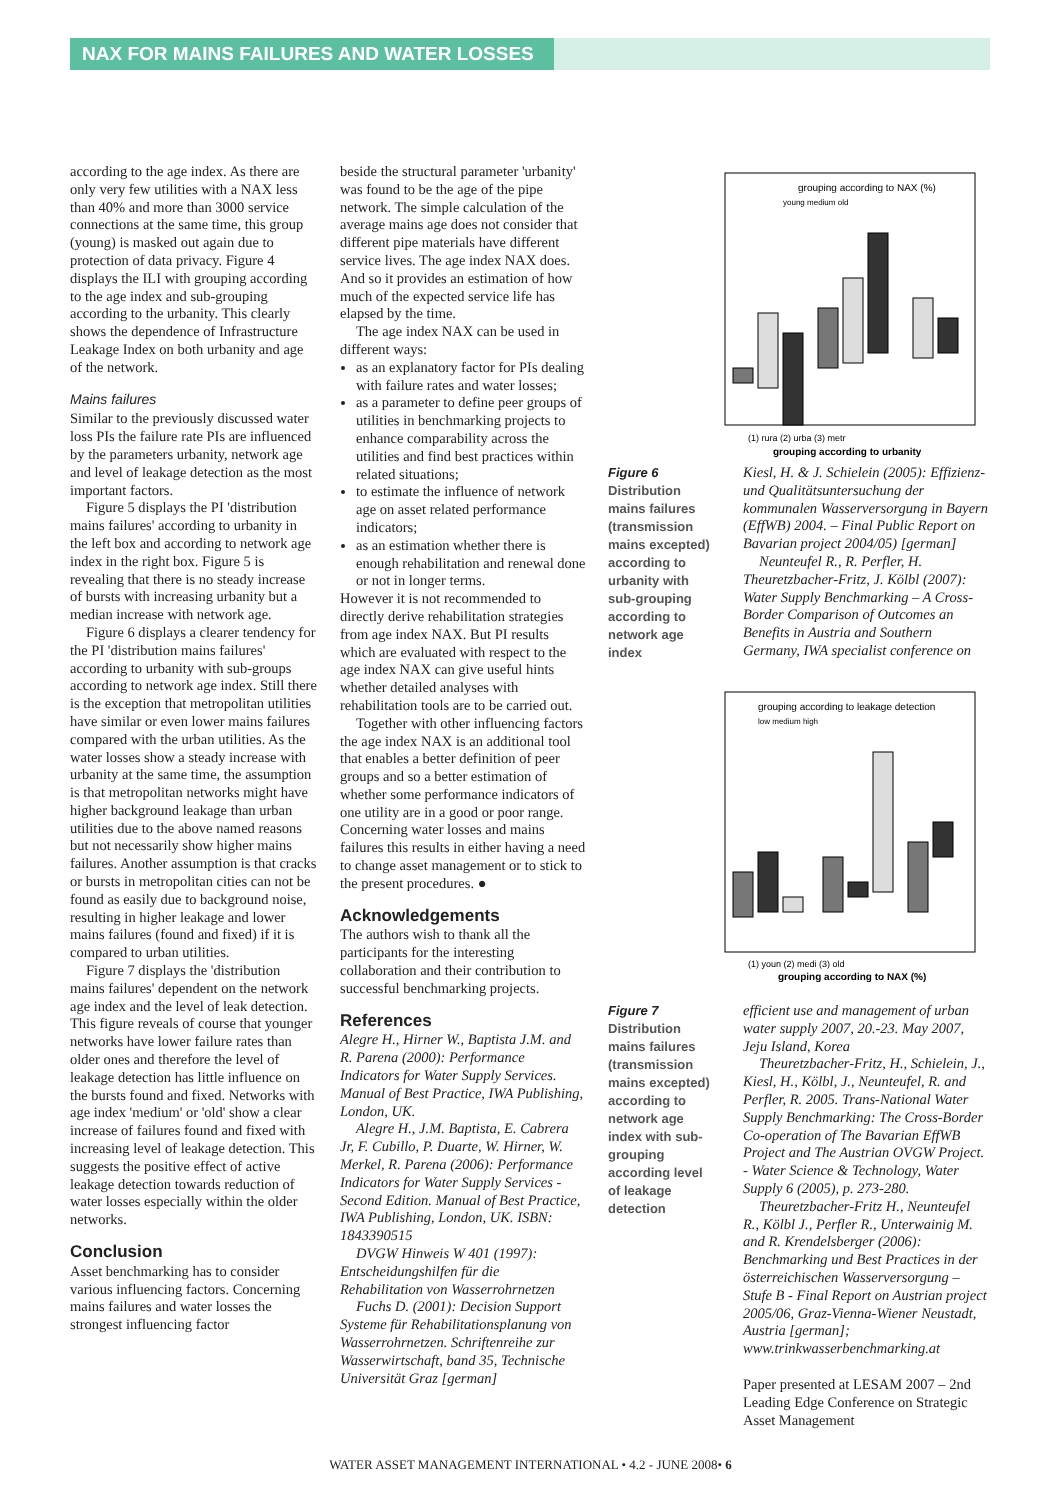NAX FOR MAINS FAILURES AND WATER LOSSES
according to the age index. As there are only very few utilities with a NAX less than 40% and more than 3000 service connections at the same time, this group (young) is masked out again due to protection of data privacy. Figure 4 displays the ILI with grouping according to the age index and sub-grouping according to the urbanity. This clearly shows the dependence of Infrastructure Leakage Index on both urbanity and age of the network.
Mains failures
Similar to the previously discussed water loss PIs the failure rate PIs are influenced by the parameters urbanity, network age and level of leakage detection as the most important factors.
Figure 5 displays the PI 'distribution mains failures' according to urbanity in the left box and according to network age index in the right box. Figure 5 is revealing that there is no steady increase of bursts with increasing urbanity but a median increase with network age.
Figure 6 displays a clearer tendency for the PI 'distribution mains failures' according to urbanity with sub-groups according to network age index. Still there is the exception that metropolitan utilities have similar or even lower mains failures compared with the urban utilities. As the water losses show a steady increase with urbanity at the same time, the assumption is that metropolitan networks might have higher background leakage than urban utilities due to the above named reasons but not necessarily show higher mains failures. Another assumption is that cracks or bursts in metropolitan cities can not be found as easily due to background noise, resulting in higher leakage and lower mains failures (found and fixed) if it is compared to urban utilities.
Figure 7 displays the 'distribution mains failures' dependent on the network age index and the level of leak detection. This figure reveals of course that younger networks have lower failure rates than older ones and therefore the level of leakage detection has little influence on the bursts found and fixed. Networks with age index 'medium' or 'old' show a clear increase of failures found and fixed with increasing level of leakage detection. This suggests the positive effect of active leakage detection towards reduction of water losses especially within the older networks.
Conclusion
Asset benchmarking has to consider various influencing factors. Concerning mains failures and water losses the strongest influencing factor
beside the structural parameter 'urbanity' was found to be the age of the pipe network. The simple calculation of the average mains age does not consider that different pipe materials have different service lives. The age index NAX does. And so it provides an estimation of how much of the expected service life has elapsed by the time.
The age index NAX can be used in different ways:
as an explanatory factor for PIs dealing with failure rates and water losses;
as a parameter to define peer groups of utilities in benchmarking projects to enhance comparability across the utilities and find best practices within related situations;
to estimate the influence of network age on asset related performance indicators;
as an estimation whether there is enough rehabilitation and renewal done or not in longer terms.
However it is not recommended to directly derive rehabilitation strategies from age index NAX. But PI results which are evaluated with respect to the age index NAX can give useful hints whether detailed analyses with rehabilitation tools are to be carried out.
Together with other influencing factors the age index NAX is an additional tool that enables a better definition of peer groups and so a better estimation of whether some performance indicators of one utility are in a good or poor range. Concerning water losses and mains failures this results in either having a need to change asset management or to stick to the present procedures. ●
Acknowledgements
The authors wish to thank all the participants for the interesting collaboration and their contribution to successful benchmarking projects.
References
Alegre H., Hirner W., Baptista J.M. and R. Parena (2000): Performance Indicators for Water Supply Services. Manual of Best Practice, IWA Publishing, London, UK.
Alegre H., J.M. Baptista, E. Cabrera Jr, F. Cubillo, P. Duarte, W. Hirner, W. Merkel, R. Parena (2006): Performance Indicators for Water Supply Services - Second Edition. Manual of Best Practice, IWA Publishing, London, UK. ISBN: 1843390515
DVGW Hinweis W 401 (1997): Entscheidungshilfen für die Rehabilitation von Wasserrohrnetzen
Fuchs D. (2001): Decision Support Systeme für Rehabilitationsplanung von Wasserrohrnetzen. Schriftenreihe zur Wasserwirtschaft, band 35, Technische Universität Graz [german]
grouping according to NAX (%)
young medium old
(1) rura (2) urba (3) metr
grouping according to urbanity
Figure 6
Distribution mains failures (transmission mains excepted) according to urbanity with sub-grouping according to network age index
Kiesl, H. & J. Schielein (2005): Effizienz- und Qualitätsuntersuchung der kommunalen Wasserversorgung in Bayern (EffWB) 2004. – Final Public Report on Bavarian project 2004/05) [german]
Neunteufel R., R. Perfler, H. Theuretzbacher-Fritz, J. Kölbl (2007): Water Supply Benchmarking – A Cross-Border Comparison of Outcomes an Benefits in Austria and Southern Germany, IWA specialist conference on
grouping according to leakage detection
low medium high
(1) youn (2) medi (3) old
grouping according to NAX (%)
Figure 7
Distribution mains failures (transmission mains excepted) according to network age index with sub-grouping according level of leakage detection
efficient use and management of urban water supply 2007, 20.-23. May 2007, Jeju Island, Korea
Theuretzbacher-Fritz, H., Schielein, J., Kiesl, H., Kölbl, J., Neunteufel, R. and Perfler, R. 2005. Trans-National Water Supply Benchmarking: The Cross-Border Co-operation of The Bavarian EffWB Project and The Austrian OVGW Project. - Water Science & Technology, Water Supply 6 (2005), p. 273-280.
Theuretzbacher-Fritz H., Neunteufel R., Kölbl J., Perfler R., Unterwainig M. and R. Krendelsberger (2006): Benchmarking und Best Practices in der österreichischen Wasserversorgung – Stufe B - Final Report on Austrian project 2005/06, Graz-Vienna-Wiener Neustadt, Austria [german]; www.trinkwasserbenchmarking.at
Paper presented at LESAM 2007 – 2nd Leading Edge Conference on Strategic Asset Management
WATER ASSET MANAGEMENT INTERNATIONAL • 4.2 - JUNE 2008• 6